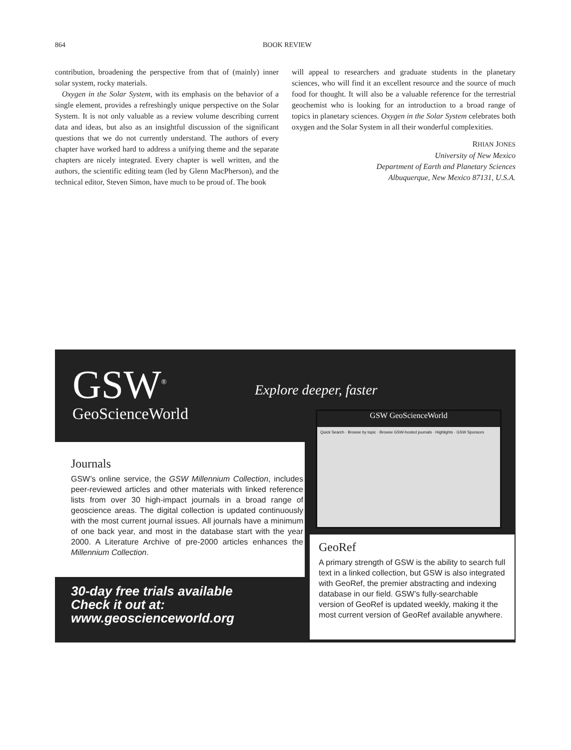864 BOOK REVIEW
contribution, broadening the perspective from that of (mainly) inner solar system, rocky materials.
Oxygen in the Solar System, with its emphasis on the behavior of a single element, provides a refreshingly unique perspective on the Solar System. It is not only valuable as a review volume describing current data and ideas, but also as an insightful discussion of the significant questions that we do not currently understand. The authors of every chapter have worked hard to address a unifying theme and the separate chapters are nicely integrated. Every chapter is well written, and the authors, the scientific editing team (led by Glenn MacPherson), and the technical editor, Steven Simon, have much to be proud of. The book
will appeal to researchers and graduate students in the planetary sciences, who will find it an excellent resource and the source of much food for thought. It will also be a valuable reference for the terrestrial geochemist who is looking for an introduction to a broad range of topics in planetary sciences. Oxygen in the Solar System celebrates both oxygen and the Solar System in all their wonderful complexities.
RHIAN JONES
University of New Mexico
Department of Earth and Planetary Sciences
Albuquerque, New Mexico 87131, U.S.A.
GSW<sup>®</sup>
GeoScienceWorld
Explore deeper, faster
GSW GeoScienceWorld
Quick Search · Browse by topic · Browse GSW-hosted journals · Highlights · GSW Sponsors
Journals
GSW’s online service, the GSW Millennium Collection, includes peer-reviewed articles and other materials with linked reference lists from over 30 high-impact journals in a broad range of geoscience areas. The digital collection is updated continuously with the most current journal issues. All journals have a minimum of one back year, and most in the database start with the year 2000. A Literature Archive of pre-2000 articles enhances the Millennium Collection.
30-day free trials available
Check it out at:
www.geoscienceworld.org
GeoRef
A primary strength of GSW is the ability to search full text in a linked collection, but GSW is also integrated with GeoRef, the premier abstracting and indexing database in our field. GSW’s fully-searchable version of GeoRef is updated weekly, making it the most current version of GeoRef available anywhere.